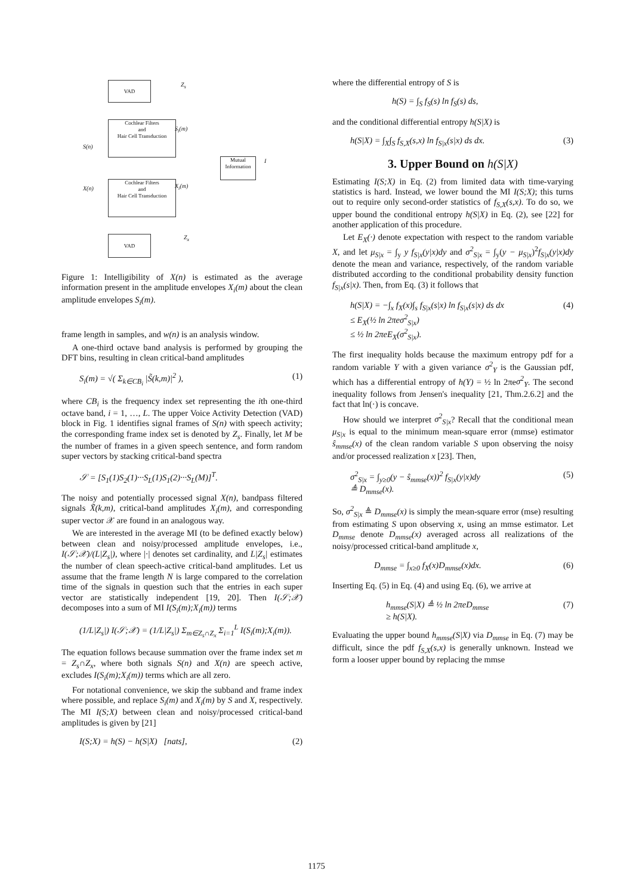VAD Z<sub>s</sub>
Cochlear Filters
and
Hair Cell Transduction
S<sub>i</sub>(m)
S(n)
Mutual
Information
I
X(n)
Cochlear Filters
and
Hair Cell Transduction
X<sub>i</sub>(m)
Z<sub>x</sub>
VAD
Figure 1: Intelligibility of X(n) is estimated as the average information present in the amplitude envelopes X<sub>i</sub>(m) about the clean amplitude envelopes S<sub>i</sub>(m).
frame length in samples, and w(n) is an analysis window.
A one-third octave band analysis is performed by grouping the DFT bins, resulting in clean critical-band amplitudes
S<sub>i</sub>(m) = √( Σ<sub>k∈CB<sub>i</sub></sub> |S̃(k,m)|<sup>2</sup> ), (1)
where CB<sub>i</sub> is the frequency index set representing the ith one-third octave band, i = 1, …, L. The upper Voice Activity Detection (VAD) block in Fig. 1 identifies signal frames of S(n) with speech activity; the corresponding frame index set is denoted by Z<sub>s</sub>. Finally, let M be the number of frames in a given speech sentence, and form random super vectors by stacking critical-band spectra
𝒮 = [S<sub>1</sub>(1)S<sub>2</sub>(1)···S<sub>L</sub>(1)S<sub>1</sub>(2)···S<sub>L</sub>(M)]<sup>T</sup>.
The noisy and potentially processed signal X(n), bandpass filtered signals X̃(k,m), critical-band amplitudes X<sub>i</sub>(m), and corresponding super vector 𝒳 are found in an analogous way.
We are interested in the average MI (to be defined exactly below) between clean and noisy/processed amplitude envelopes, i.e., I(𝒮;𝒳)/(L|Z<sub>s</sub>|), where |·| denotes set cardinality, and L|Z<sub>s</sub>| estimates the number of clean speech-active critical-band amplitudes. Let us assume that the frame length N is large compared to the correlation time of the signals in question such that the entries in each super vector are statistically independent [19, 20]. Then I(𝒮;𝒳) decomposes into a sum of MI I(S<sub>i</sub>(m);X<sub>i</sub>(m)) terms
(1/L|Z<sub>s</sub>|) I(𝒮;𝒳) = (1/L|Z<sub>s</sub>|) Σ<sub>m∈Z<sub>s</sub>∩Z<sub>x</sub></sub> Σ<sub>i=1</sub><sup>L</sup> I(S<sub>i</sub>(m);X<sub>i</sub>(m)).
The equation follows because summation over the frame index set m = Z<sub>s</sub>∩Z<sub>x</sub>, where both signals S(n) and X(n) are speech active, excludes I(S<sub>i</sub>(m);X<sub>i</sub>(m)) terms which are all zero.
For notational convenience, we skip the subband and frame index where possible, and replace S<sub>i</sub>(m) and X<sub>i</sub>(m) by S and X, respectively. The MI I(S;X) between clean and noisy/processed critical-band amplitudes is given by [21]
I(S;X) = h(S) − h(S|X) [nats], (2)
where the differential entropy of S is
h(S) = ∫<sub>S</sub> f<sub>S</sub>(s) ln f<sub>S</sub>(s) ds,
and the conditional differential entropy h(S|X) is
h(S|X) = ∫<sub>X</sub>∫<sub>S</sub> f<sub>S,X</sub>(s,x) ln f<sub>S|x</sub>(s|x) ds dx. (3)
3. Upper Bound on h(S|X)
Estimating I(S;X) in Eq. (2) from limited data with time-varying statistics is hard. Instead, we lower bound the MI I(S;X); this turns out to require only second-order statistics of f<sub>S,X</sub>(s,x). To do so, we upper bound the conditional entropy h(S|X) in Eq. (2), see [22] for another application of this procedure.
Let E<sub>X</sub>(·) denote expectation with respect to the random variable X, and let μ<sub>S|x</sub> = ∫<sub>y</sub> y f<sub>S|x</sub>(y|x)dy and σ<sup>2</sup><sub>S|x</sub> = ∫<sub>y</sub>(y − μ<sub>S|x</sub>)<sup>2</sup>f<sub>S|x</sub>(y|x)dy denote the mean and variance, respectively, of the random variable distributed according to the conditional probability density function f<sub>S|x</sub>(s|x). Then, from Eq. (3) it follows that
h(S|X) = −∫<sub>x</sub> f<sub>X</sub>(x)∫<sub>s</sub> f<sub>S|x</sub>(s|x) ln f<sub>S|x</sub>(s|x) ds dx
≤ E<sub>X</sub>(½ ln 2πeσ<sup>2</sup><sub>S|x</sub>)
≤ ½ ln 2πeE<sub>X</sub>(σ<sup>2</sup><sub>S|x</sub>). (4)
The first inequality holds because the maximum entropy pdf for a random variable Y with a given variance σ<sup>2</sup><sub>Y</sub> is the Gaussian pdf, which has a differential entropy of h(Y) = ½ ln 2πeσ<sup>2</sup><sub>Y</sub>. The second inequality follows from Jensen's inequality [21, Thm.2.6.2] and the fact that ln(·) is concave.
How should we interpret σ<sup>2</sup><sub>S|x</sub>? Recall that the conditional mean μ<sub>S|x</sub> is equal to the minimum mean-square error (mmse) estimator ŝ<sub>mmse</sub>(x) of the clean random variable S upon observing the noisy and/or processed realization x [23]. Then,
σ<sup>2</sup><sub>S|x</sub> = ∫<sub>y≥0</sub>(y − ŝ<sub>mmse</sub>(x))<sup>2</sup> f<sub>S|x</sub>(y|x)dy
≜ D<sub>mmse</sub>(x). (5)
So, σ<sup>2</sup><sub>S|x</sub> ≜ D<sub>mmse</sub>(x) is simply the mean-square error (mse) resulting from estimating S upon observing x, using an mmse estimator. Let D<sub>mmse</sub> denote D<sub>mmse</sub>(x) averaged across all realizations of the noisy/processed critical-band amplitude x,
D<sub>mmse</sub> = ∫<sub>x≥0</sub> f<sub>X</sub>(x)D<sub>mmse</sub>(x)dx. (6)
Inserting Eq. (5) in Eq. (4) and using Eq. (6), we arrive at
h<sub>mmse</sub>(S|X) ≜ ½ ln 2πeD<sub>mmse</sub>
≥ h(S|X). (7)
Evaluating the upper bound h<sub>mmse</sub>(S|X) via D<sub>mmse</sub> in Eq. (7) may be difficult, since the pdf f<sub>S,X</sub>(s,x) is generally unknown. Instead we form a looser upper bound by replacing the mmse
1175